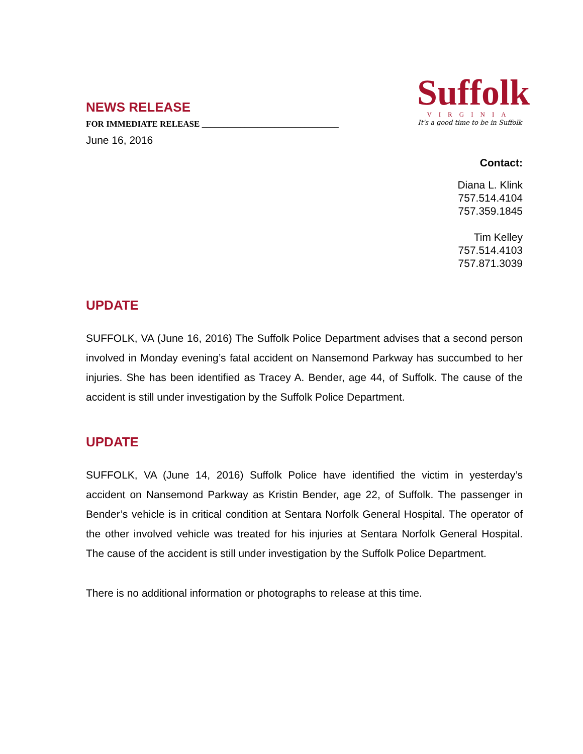NEWS RELEASE
FOR IMMEDIATE RELEASE ________________________________
June 16, 2016
Suffolk
VIRGINIA
It's a good time to be in Suffolk
Contact:
Diana L. Klink
757.514.4104
757.359.1845
Tim Kelley
757.514.4103
757.871.3039
UPDATE
SUFFOLK, VA (June 16, 2016) The Suffolk Police Department advises that a second person involved in Monday evening’s fatal accident on Nansemond Parkway has succumbed to her injuries. She has been identified as Tracey A. Bender, age 44, of Suffolk. The cause of the accident is still under investigation by the Suffolk Police Department.
UPDATE
SUFFOLK, VA (June 14, 2016) Suffolk Police have identified the victim in yesterday’s accident on Nansemond Parkway as Kristin Bender, age 22, of Suffolk. The passenger in Bender’s vehicle is in critical condition at Sentara Norfolk General Hospital. The operator of the other involved vehicle was treated for his injuries at Sentara Norfolk General Hospital. The cause of the accident is still under investigation by the Suffolk Police Department.
There is no additional information or photographs to release at this time.